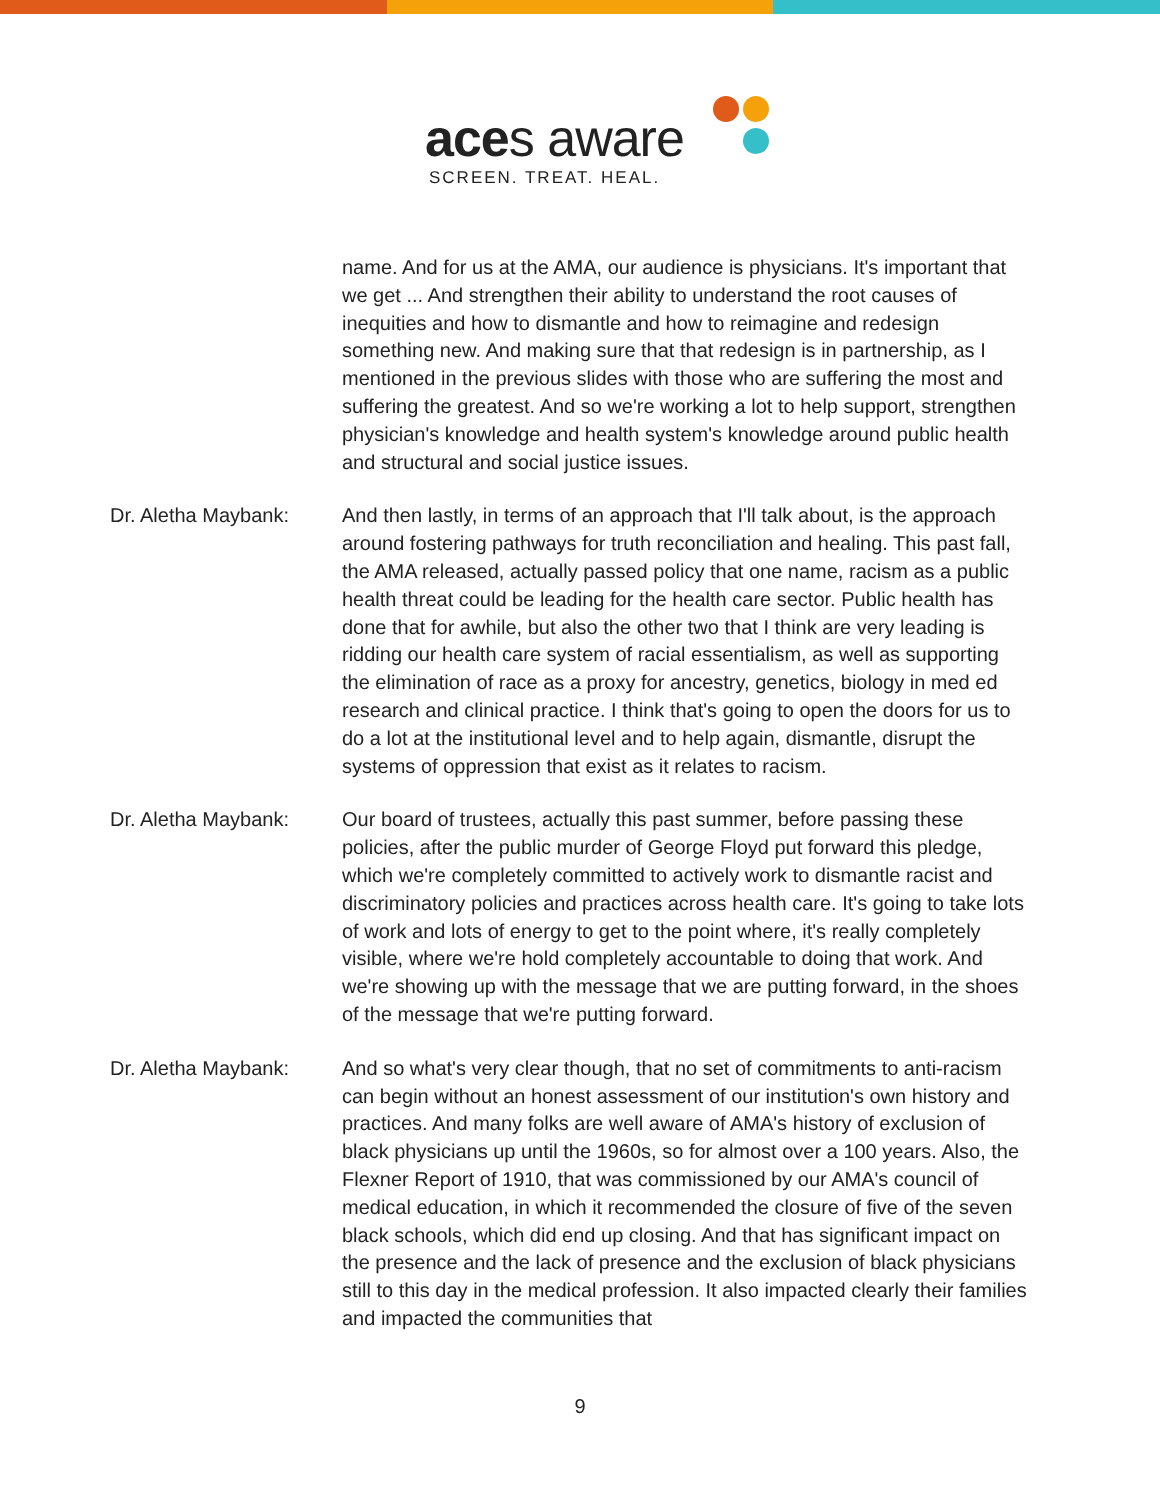aces aware
SCREEN. TREAT. HEAL.
name. And for us at the AMA, our audience is physicians. It's important that we get ... And strengthen their ability to understand the root causes of inequities and how to dismantle and how to reimagine and redesign something new. And making sure that that redesign is in partnership, as I mentioned in the previous slides with those who are suffering the most and suffering the greatest. And so we're working a lot to help support, strengthen physician's knowledge and health system's knowledge around public health and structural and social justice issues.
Dr. Aletha Maybank: And then lastly, in terms of an approach that I'll talk about, is the approach around fostering pathways for truth reconciliation and healing. This past fall, the AMA released, actually passed policy that one name, racism as a public health threat could be leading for the health care sector. Public health has done that for awhile, but also the other two that I think are very leading is ridding our health care system of racial essentialism, as well as supporting the elimination of race as a proxy for ancestry, genetics, biology in med ed research and clinical practice. I think that's going to open the doors for us to do a lot at the institutional level and to help again, dismantle, disrupt the systems of oppression that exist as it relates to racism.
Dr. Aletha Maybank: Our board of trustees, actually this past summer, before passing these policies, after the public murder of George Floyd put forward this pledge, which we're completely committed to actively work to dismantle racist and discriminatory policies and practices across health care. It's going to take lots of work and lots of energy to get to the point where, it's really completely visible, where we're hold completely accountable to doing that work. And we're showing up with the message that we are putting forward, in the shoes of the message that we're putting forward.
Dr. Aletha Maybank: And so what's very clear though, that no set of commitments to anti-racism can begin without an honest assessment of our institution's own history and practices. And many folks are well aware of AMA's history of exclusion of black physicians up until the 1960s, so for almost over a 100 years. Also, the Flexner Report of 1910, that was commissioned by our AMA's council of medical education, in which it recommended the closure of five of the seven black schools, which did end up closing. And that has significant impact on the presence and the lack of presence and the exclusion of black physicians still to this day in the medical profession. It also impacted clearly their families and impacted the communities that
9